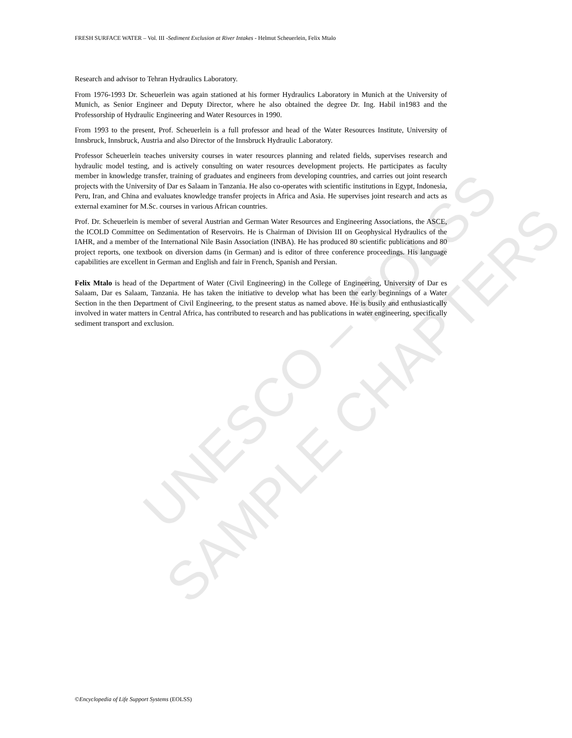FRESH SURFACE WATER – Vol. III -Sediment Exclusion at River Intakes - Helmut Scheuerlein, Felix Mtalo
UNESCO – EOLSS
SAMPLE CHAPTERS
Research and advisor to Tehran Hydraulics Laboratory.
From 1976-1993 Dr. Scheuerlein was again stationed at his former Hydraulics Laboratory in Munich at the University of Munich, as Senior Engineer and Deputy Director, where he also obtained the degree Dr. Ing. Habil in1983 and the Professorship of Hydraulic Engineering and Water Resources in 1990.
From 1993 to the present, Prof. Scheuerlein is a full professor and head of the Water Resources Institute, University of Innsbruck, Innsbruck, Austria and also Director of the Innsbruck Hydraulic Laboratory.
Professor Scheuerlein teaches university courses in water resources planning and related fields, supervises research and hydraulic model testing, and is actively consulting on water resources development projects. He participates as faculty member in knowledge transfer, training of graduates and engineers from developing countries, and carries out joint research projects with the University of Dar es Salaam in Tanzania. He also co-operates with scientific institutions in Egypt, Indonesia, Peru, Iran, and China and evaluates knowledge transfer projects in Africa and Asia. He supervises joint research and acts as external examiner for M.Sc. courses in various African countries.
Prof. Dr. Scheuerlein is member of several Austrian and German Water Resources and Engineering Associations, the ASCE, the ICOLD Committee on Sedimentation of Reservoirs. He is Chairman of Division III on Geophysical Hydraulics of the IAHR, and a member of the International Nile Basin Association (INBA). He has produced 80 scientific publications and 80 project reports, one textbook on diversion dams (in German) and is editor of three conference proceedings. His language capabilities are excellent in German and English and fair in French, Spanish and Persian.
Felix Mtalo is head of the Department of Water (Civil Engineering) in the College of Engineering, University of Dar es Salaam, Dar es Salaam, Tanzania. He has taken the initiative to develop what has been the early beginnings of a Water Section in the then Department of Civil Engineering, to the present status as named above. He is busily and enthusiastically involved in water matters in Central Africa, has contributed to research and has publications in water engineering, specifically sediment transport and exclusion.
©Encyclopedia of Life Support Systems (EOLSS)